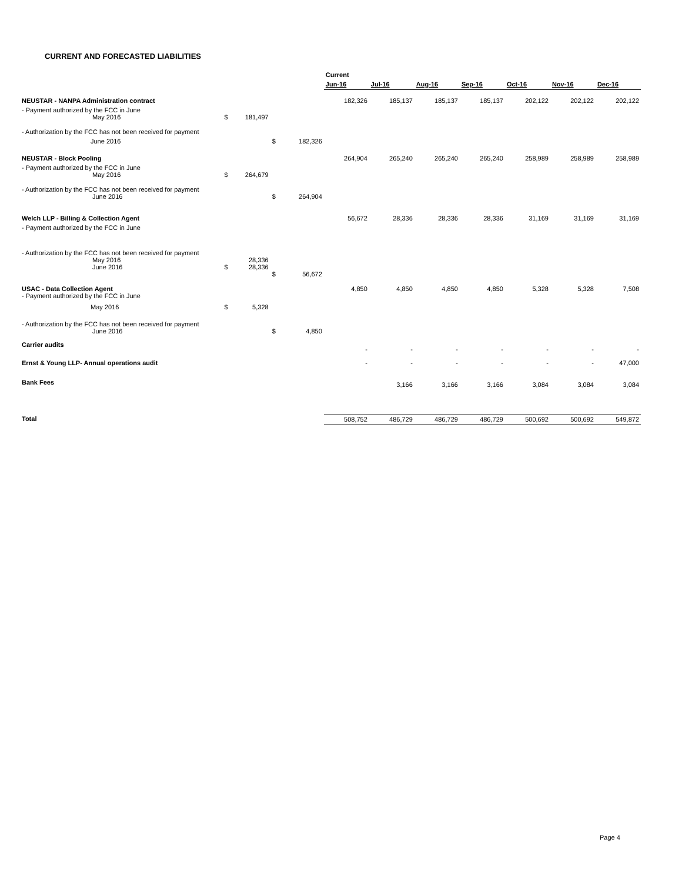CURRENT AND FORECASTED LIABILITIES
| | | | | | Current | | | | | | |
| | | | | | Jun-16 | Jul-16 | Aug-16 | Sep-16 | Oct-16 | Nov-16 | Dec-16 |
| NEUSTAR - NANPA Administration contract | | | | | 182,326 | 185,137 | 185,137 | 185,137 | 202,122 | 202,122 | 202,122 |
| - Payment authorized by the FCC in June May 2016 | $ | 181,497 | | | | | | | | | |
| - Authorization by the FCC has not been received for payment | | | | | | | | | | | |
| June 2016 | | | $ | 182,326 | | | | | | | |
| NEUSTAR - Block Pooling | | | | | 264,904 | 265,240 | 265,240 | 265,240 | 258,989 | 258,989 | 258,989 |
| - Payment authorized by the FCC in June May 2016 | $ | 264,679 | | | | | | | | | |
| - Authorization by the FCC has not been received for payment June 2016 | | | $ | 264,904 | | | | | | | |
| Welch LLP - Billing & Collection Agent | | | | | 56,672 | 28,336 | 28,336 | 28,336 | 31,169 | 31,169 | 31,169 |
| - Payment authorized by the FCC in June | | | | | | | | | | | |
| - Authorization by the FCC has not been received for payment May 2016 June 2016 | $ | 28,336 28,336 | $ | 56,672 | | | | | | | |
| USAC - Data Collection Agent - Payment authorized by the FCC in June | | | | | 4,850 | 4,850 | 4,850 | 4,850 | 5,328 | 5,328 | 7,508 |
| May 2016 | $ | 5,328 | | | | | | | | | |
| - Authorization by the FCC has not been received for payment June 2016 | | | $ | 4,850 | | | | | | | |
| Carrier audits | | | | | - | - | - | - | - | - | - |
| Ernst & Young LLP- Annual operations audit | | | | | - | - | - | - | - | - | 47,000 |
| Bank Fees | | | | | | 3,166 | 3,166 | 3,166 | 3,084 | 3,084 | 3,084 |
| Total | | | | | 508,752 | 486,729 | 486,729 | 486,729 | 500,692 | 500,692 | 549,872 |
Page 4